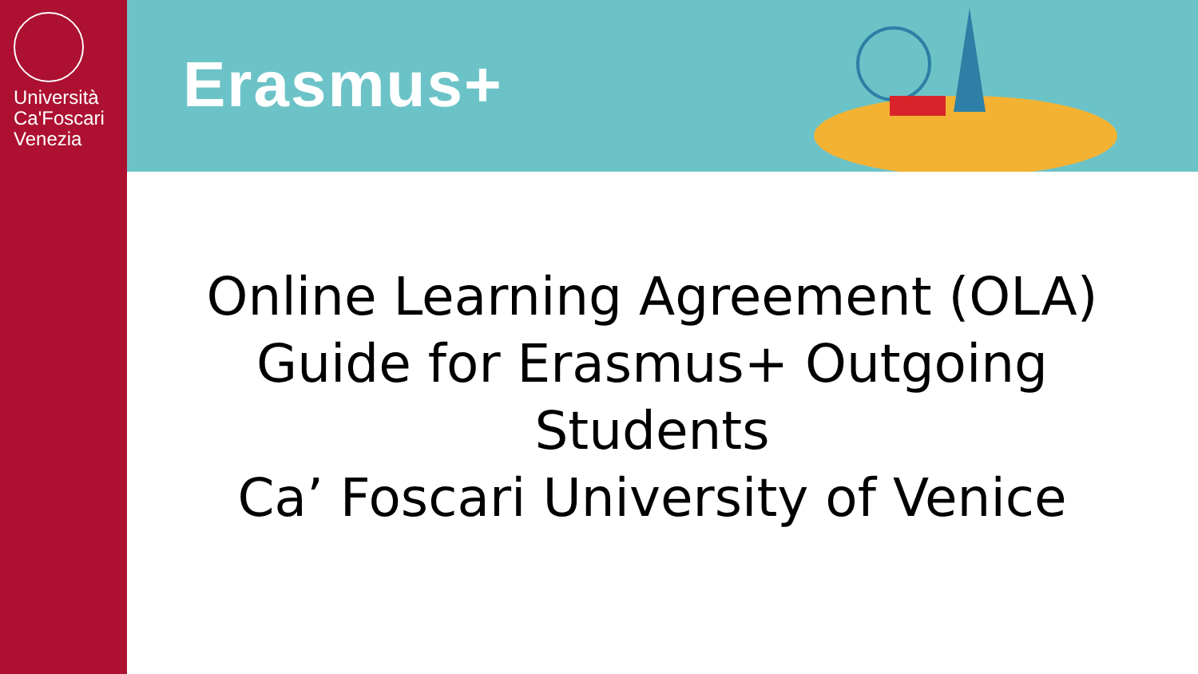Università
Ca'Foscari
Venezia
Erasmus+
Online Learning Agreement (OLA)
Guide for Erasmus+ Outgoing
Students
Ca’ Foscari University of Venice